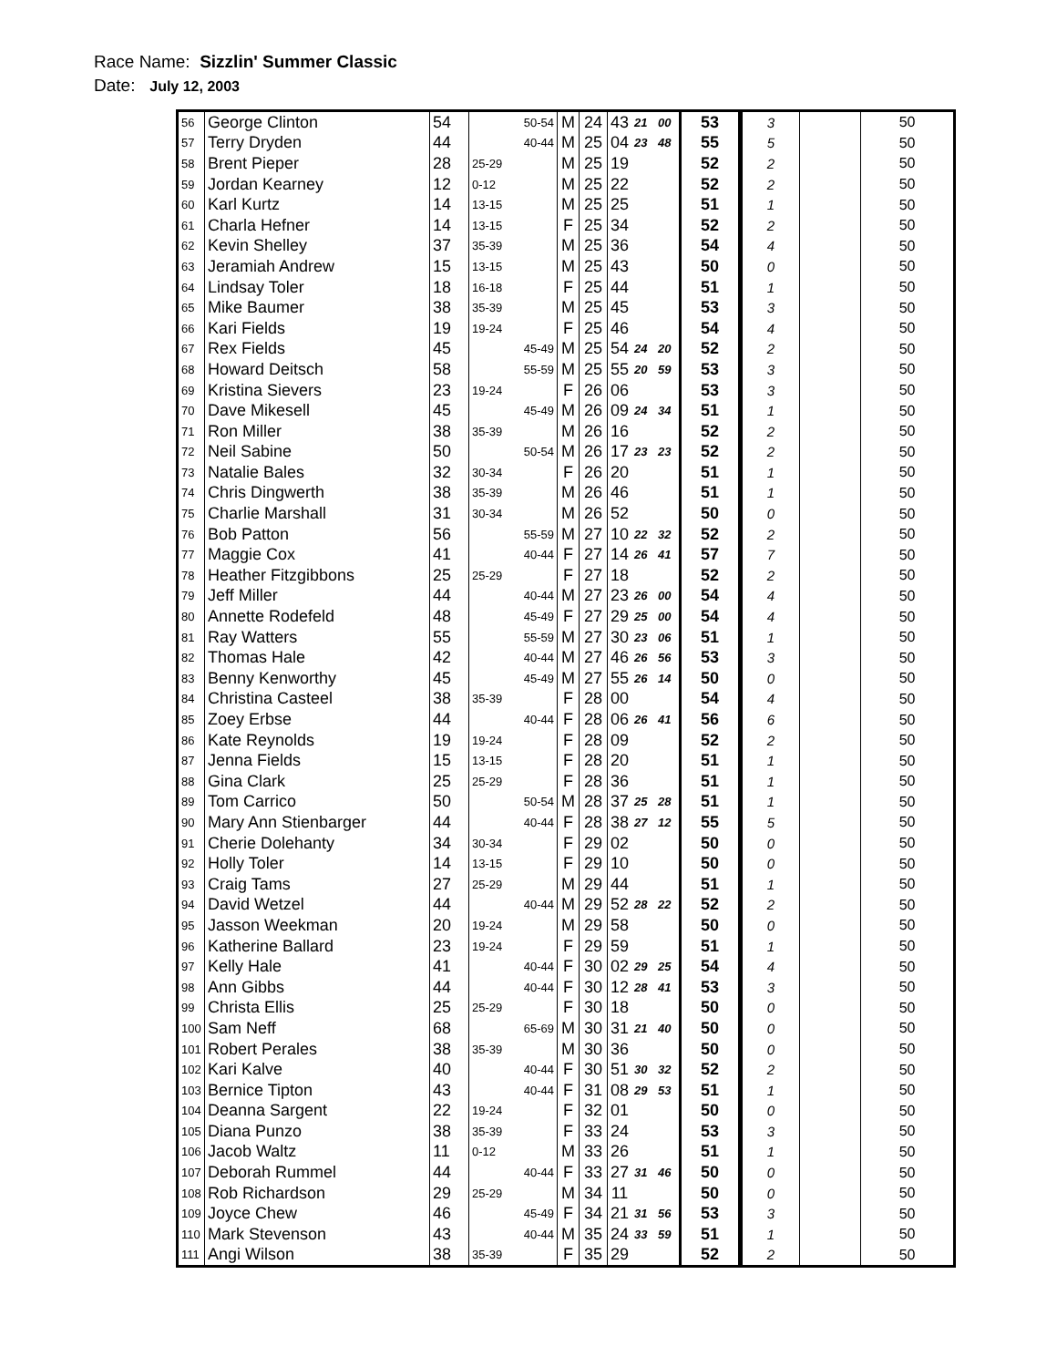Race Name: Sizzlin' Summer Classic
Date: July 12, 2003
| 56 | George Clinton | 54 | 50-54 | M | 24 | 43 | 21 | 00 | 53 | 3 | | 50 |
| 57 | Terry Dryden | 44 | 40-44 | M | 25 | 04 | 23 | 48 | 55 | 5 | | 50 |
| 58 | Brent Pieper | 28 | 25-29 | M | 25 | 19 | | | 52 | 2 | | 50 |
| 59 | Jordan Kearney | 12 | 0-12 | M | 25 | 22 | | | 52 | 2 | | 50 |
| 60 | Karl Kurtz | 14 | 13-15 | M | 25 | 25 | | | 51 | 1 | | 50 |
| 61 | Charla Hefner | 14 | 13-15 | F | 25 | 34 | | | 52 | 2 | | 50 |
| 62 | Kevin Shelley | 37 | 35-39 | M | 25 | 36 | | | 54 | 4 | | 50 |
| 63 | Jeramiah Andrew | 15 | 13-15 | M | 25 | 43 | | | 50 | 0 | | 50 |
| 64 | Lindsay Toler | 18 | 16-18 | F | 25 | 44 | | | 51 | 1 | | 50 |
| 65 | Mike Baumer | 38 | 35-39 | M | 25 | 45 | | | 53 | 3 | | 50 |
| 66 | Kari Fields | 19 | 19-24 | F | 25 | 46 | | | 54 | 4 | | 50 |
| 67 | Rex Fields | 45 | 45-49 | M | 25 | 54 | 24 | 20 | 52 | 2 | | 50 |
| 68 | Howard Deitsch | 58 | 55-59 | M | 25 | 55 | 20 | 59 | 53 | 3 | | 50 |
| 69 | Kristina Sievers | 23 | 19-24 | F | 26 | 06 | | | 53 | 3 | | 50 |
| 70 | Dave Mikesell | 45 | 45-49 | M | 26 | 09 | 24 | 34 | 51 | 1 | | 50 |
| 71 | Ron Miller | 38 | 35-39 | M | 26 | 16 | | | 52 | 2 | | 50 |
| 72 | Neil Sabine | 50 | 50-54 | M | 26 | 17 | 23 | 23 | 52 | 2 | | 50 |
| 73 | Natalie Bales | 32 | 30-34 | F | 26 | 20 | | | 51 | 1 | | 50 |
| 74 | Chris Dingwerth | 38 | 35-39 | M | 26 | 46 | | | 51 | 1 | | 50 |
| 75 | Charlie Marshall | 31 | 30-34 | M | 26 | 52 | | | 50 | 0 | | 50 |
| 76 | Bob Patton | 56 | 55-59 | M | 27 | 10 | 22 | 32 | 52 | 2 | | 50 |
| 77 | Maggie Cox | 41 | 40-44 | F | 27 | 14 | 26 | 41 | 57 | 7 | | 50 |
| 78 | Heather Fitzgibbons | 25 | 25-29 | F | 27 | 18 | | | 52 | 2 | | 50 |
| 79 | Jeff Miller | 44 | 40-44 | M | 27 | 23 | 26 | 00 | 54 | 4 | | 50 |
| 80 | Annette Rodefeld | 48 | 45-49 | F | 27 | 29 | 25 | 00 | 54 | 4 | | 50 |
| 81 | Ray Watters | 55 | 55-59 | M | 27 | 30 | 23 | 06 | 51 | 1 | | 50 |
| 82 | Thomas Hale | 42 | 40-44 | M | 27 | 46 | 26 | 56 | 53 | 3 | | 50 |
| 83 | Benny Kenworthy | 45 | 45-49 | M | 27 | 55 | 26 | 14 | 50 | 0 | | 50 |
| 84 | Christina Casteel | 38 | 35-39 | F | 28 | 00 | | | 54 | 4 | | 50 |
| 85 | Zoey Erbse | 44 | 40-44 | F | 28 | 06 | 26 | 41 | 56 | 6 | | 50 |
| 86 | Kate Reynolds | 19 | 19-24 | F | 28 | 09 | | | 52 | 2 | | 50 |
| 87 | Jenna Fields | 15 | 13-15 | F | 28 | 20 | | | 51 | 1 | | 50 |
| 88 | Gina Clark | 25 | 25-29 | F | 28 | 36 | | | 51 | 1 | | 50 |
| 89 | Tom Carrico | 50 | 50-54 | M | 28 | 37 | 25 | 28 | 51 | 1 | | 50 |
| 90 | Mary Ann Stienbarger | 44 | 40-44 | F | 28 | 38 | 27 | 12 | 55 | 5 | | 50 |
| 91 | Cherie Dolehanty | 34 | 30-34 | F | 29 | 02 | | | 50 | 0 | | 50 |
| 92 | Holly Toler | 14 | 13-15 | F | 29 | 10 | | | 50 | 0 | | 50 |
| 93 | Craig Tams | 27 | 25-29 | M | 29 | 44 | | | 51 | 1 | | 50 |
| 94 | David Wetzel | 44 | 40-44 | M | 29 | 52 | 28 | 22 | 52 | 2 | | 50 |
| 95 | Jasson Weekman | 20 | 19-24 | M | 29 | 58 | | | 50 | 0 | | 50 |
| 96 | Katherine Ballard | 23 | 19-24 | F | 29 | 59 | | | 51 | 1 | | 50 |
| 97 | Kelly Hale | 41 | 40-44 | F | 30 | 02 | 29 | 25 | 54 | 4 | | 50 |
| 98 | Ann Gibbs | 44 | 40-44 | F | 30 | 12 | 28 | 41 | 53 | 3 | | 50 |
| 99 | Christa Ellis | 25 | 25-29 | F | 30 | 18 | | | 50 | 0 | | 50 |
| 100 | Sam Neff | 68 | 65-69 | M | 30 | 31 | 21 | 40 | 50 | 0 | | 50 |
| 101 | Robert Perales | 38 | 35-39 | M | 30 | 36 | | | 50 | 0 | | 50 |
| 102 | Kari Kalve | 40 | 40-44 | F | 30 | 51 | 30 | 32 | 52 | 2 | | 50 |
| 103 | Bernice Tipton | 43 | 40-44 | F | 31 | 08 | 29 | 53 | 51 | 1 | | 50 |
| 104 | Deanna Sargent | 22 | 19-24 | F | 32 | 01 | | | 50 | 0 | | 50 |
| 105 | Diana Punzo | 38 | 35-39 | F | 33 | 24 | | | 53 | 3 | | 50 |
| 106 | Jacob Waltz | 11 | 0-12 | M | 33 | 26 | | | 51 | 1 | | 50 |
| 107 | Deborah Rummel | 44 | 40-44 | F | 33 | 27 | 31 | 46 | 50 | 0 | | 50 |
| 108 | Rob Richardson | 29 | 25-29 | M | 34 | 11 | | | 50 | 0 | | 50 |
| 109 | Joyce Chew | 46 | 45-49 | F | 34 | 21 | 31 | 56 | 53 | 3 | | 50 |
| 110 | Mark Stevenson | 43 | 40-44 | M | 35 | 24 | 33 | 59 | 51 | 1 | | 50 |
| 111 | Angi Wilson | 38 | 35-39 | F | 35 | 29 | | | 52 | 2 | | 50 |